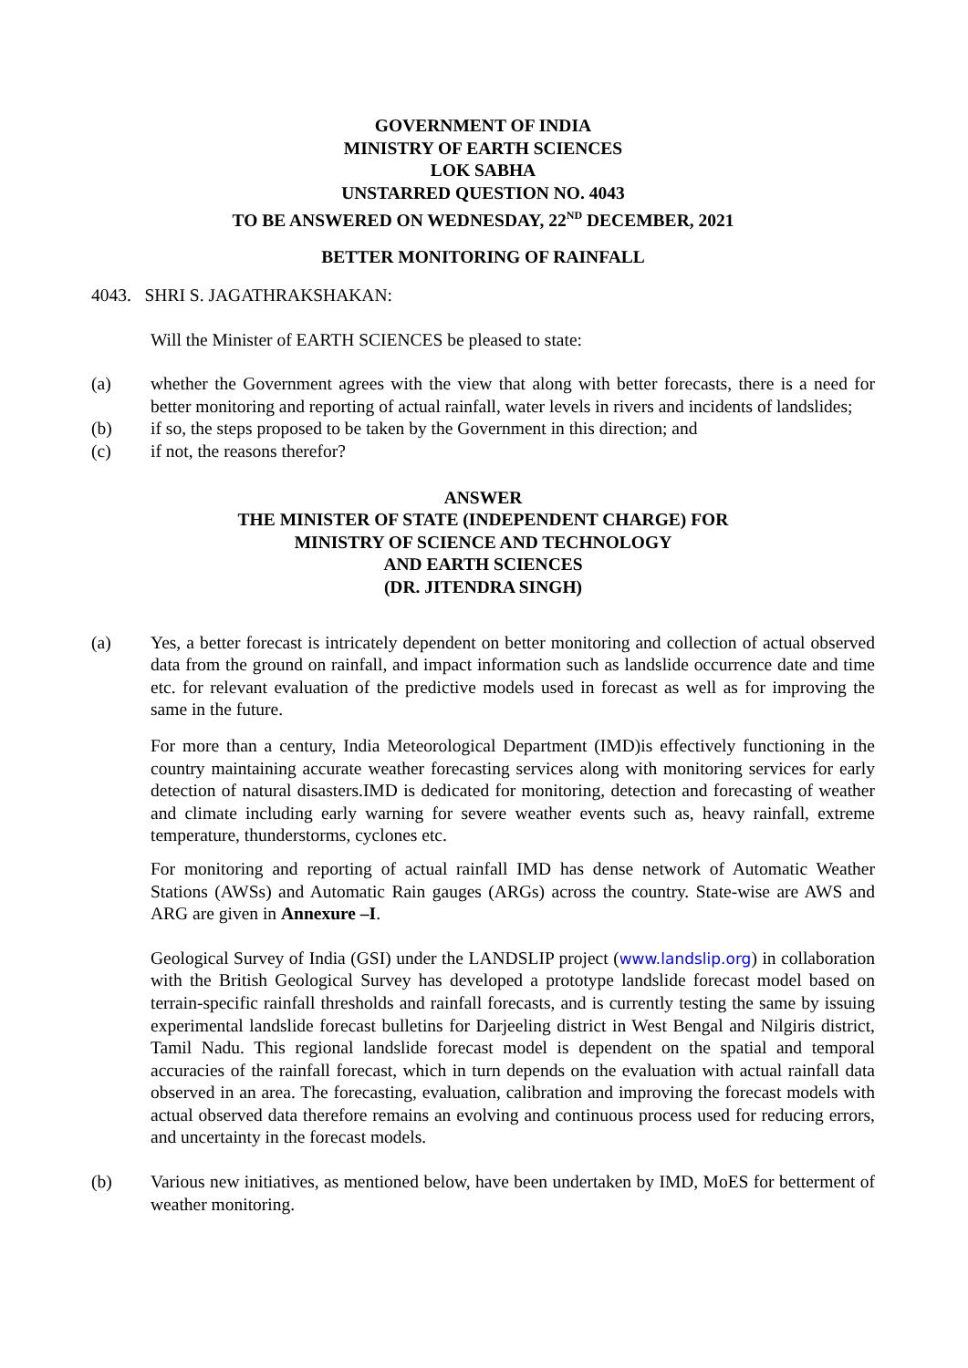GOVERNMENT OF INDIA
MINISTRY OF EARTH SCIENCES
LOK SABHA
UNSTARRED QUESTION NO. 4043
TO BE ANSWERED ON WEDNESDAY, 22<sup>ND</sup> DECEMBER, 2021
BETTER MONITORING OF RAINFALL
4043. SHRI S. JAGATHRAKSHAKAN:
Will the Minister of EARTH SCIENCES be pleased to state:
(a) whether the Government agrees with the view that along with better forecasts, there is a need for better monitoring and reporting of actual rainfall, water levels in rivers and incidents of landslides;
(b) if so, the steps proposed to be taken by the Government in this direction; and
(c) if not, the reasons therefor?
ANSWER
THE MINISTER OF STATE (INDEPENDENT CHARGE) FOR
MINISTRY OF SCIENCE AND TECHNOLOGY
AND EARTH SCIENCES
(DR. JITENDRA SINGH)
(a) Yes, a better forecast is intricately dependent on better monitoring and collection of actual observed data from the ground on rainfall, and impact information such as landslide occurrence date and time etc. for relevant evaluation of the predictive models used in forecast as well as for improving the same in the future.
For more than a century, India Meteorological Department (IMD)is effectively functioning in the country maintaining accurate weather forecasting services along with monitoring services for early detection of natural disasters.IMD is dedicated for monitoring, detection and forecasting of weather and climate including early warning for severe weather events such as, heavy rainfall, extreme temperature, thunderstorms, cyclones etc.
For monitoring and reporting of actual rainfall IMD has dense network of Automatic Weather Stations (AWSs) and Automatic Rain gauges (ARGs) across the country. State-wise are AWS and ARG are given in Annexure –I.
Geological Survey of India (GSI) under the LANDSLIP project (www.landslip.org) in collaboration with the British Geological Survey has developed a prototype landslide forecast model based on terrain-specific rainfall thresholds and rainfall forecasts, and is currently testing the same by issuing experimental landslide forecast bulletins for Darjeeling district in West Bengal and Nilgiris district, Tamil Nadu. This regional landslide forecast model is dependent on the spatial and temporal accuracies of the rainfall forecast, which in turn depends on the evaluation with actual rainfall data observed in an area. The forecasting, evaluation, calibration and improving the forecast models with actual observed data therefore remains an evolving and continuous process used for reducing errors, and uncertainty in the forecast models.
(b) Various new initiatives, as mentioned below, have been undertaken by IMD, MoES for betterment of weather monitoring.